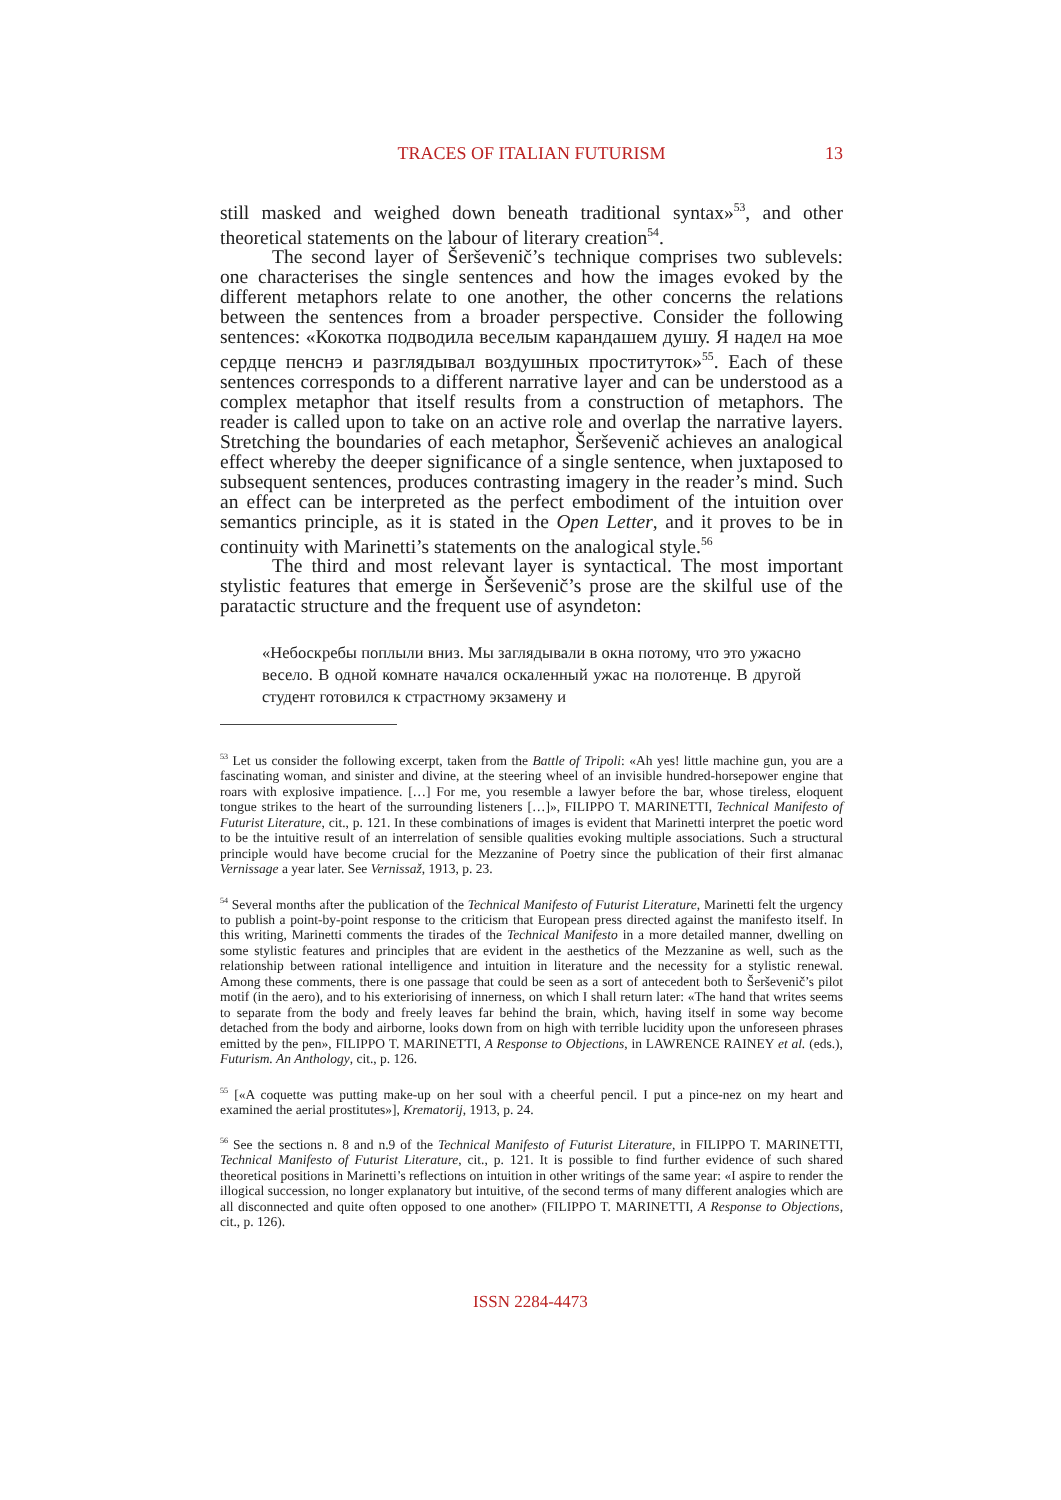TRACES OF ITALIAN FUTURISM 13
still masked and weighed down beneath traditional syntax»<sup>53</sup>, and other theoretical statements on the labour of literary creation<sup>54</sup>.
The second layer of Šerševenič’s technique comprises two sublevels: one characterises the single sentences and how the images evoked by the different metaphors relate to one another, the other concerns the relations between the sentences from a broader perspective. Consider the following sentences: «Кокотка подводила веселым карандашем душу. Я надел на мое сердце пенснэ и разглядывал воздушных проституток»<sup>55</sup>. Each of these sentences corresponds to a different narrative layer and can be understood as a complex metaphor that itself results from a construction of metaphors. The reader is called upon to take on an active role and overlap the narrative layers. Stretching the boundaries of each metaphor, Šerševenič achieves an analogical effect whereby the deeper significance of a single sentence, when juxtaposed to subsequent sentences, produces contrasting imagery in the reader’s mind. Such an effect can be interpreted as the perfect embodiment of the intuition over semantics principle, as it is stated in the Open Letter, and it proves to be in continuity with Marinetti’s statements on the analogical style.<sup>56</sup>
The third and most relevant layer is syntactical. The most important stylistic features that emerge in Šerševenič’s prose are the skilful use of the paratactic structure and the frequent use of asyndeton:
«Небоскребы поплыли вниз. Мы заглядывали в окна потому, что это ужасно весело. В одной комнате начался оскаленный ужас на полотенце. В другой студент готовился к страстному экзамену и
<sup>53</sup> Let us consider the following excerpt, taken from the Battle of Tripoli: «Ah yes! little machine gun, you are a fascinating woman, and sinister and divine, at the steering wheel of an invisible hundred-horsepower engine that roars with explosive impatience. […] For me, you resemble a lawyer before the bar, whose tireless, eloquent tongue strikes to the heart of the surrounding listeners […]», FILIPPO T. MARINETTI, Technical Manifesto of Futurist Literature, cit., p. 121. In these combinations of images is evident that Marinetti interpret the poetic word to be the intuitive result of an interrelation of sensible qualities evoking multiple associations. Such a structural principle would have become crucial for the Mezzanine of Poetry since the publication of their first almanac Vernissage a year later. See Vernissaž, 1913, p. 23.
<sup>54</sup> Several months after the publication of the Technical Manifesto of Futurist Literature, Marinetti felt the urgency to publish a point-by-point response to the criticism that European press directed against the manifesto itself. In this writing, Marinetti comments the tirades of the Technical Manifesto in a more detailed manner, dwelling on some stylistic features and principles that are evident in the aesthetics of the Mezzanine as well, such as the relationship between rational intelligence and intuition in literature and the necessity for a stylistic renewal. Among these comments, there is one passage that could be seen as a sort of antecedent both to Šerševenič’s pilot motif (in the aero), and to his exteriorising of innerness, on which I shall return later: «The hand that writes seems to separate from the body and freely leaves far behind the brain, which, having itself in some way become detached from the body and airborne, looks down from on high with terrible lucidity upon the unforeseen phrases emitted by the pen», FILIPPO T. MARINETTI, A Response to Objections, in LAWRENCE RAINEY et al. (eds.), Futurism. An Anthology, cit., p. 126.
<sup>55</sup> [«A coquette was putting make-up on her soul with a cheerful pencil. I put a pince-nez on my heart and examined the aerial prostitutes»], Krematorij, 1913, p. 24.
<sup>56</sup> See the sections n. 8 and n.9 of the Technical Manifesto of Futurist Literature, in FILIPPO T. MARINETTI, Technical Manifesto of Futurist Literature, cit., p. 121. It is possible to find further evidence of such shared theoretical positions in Marinetti’s reflections on intuition in other writings of the same year: «I aspire to render the illogical succession, no longer explanatory but intuitive, of the second terms of many different analogies which are all disconnected and quite often opposed to one another» (FILIPPO T. MARINETTI, A Response to Objections, cit., p. 126).
ISSN 2284-4473